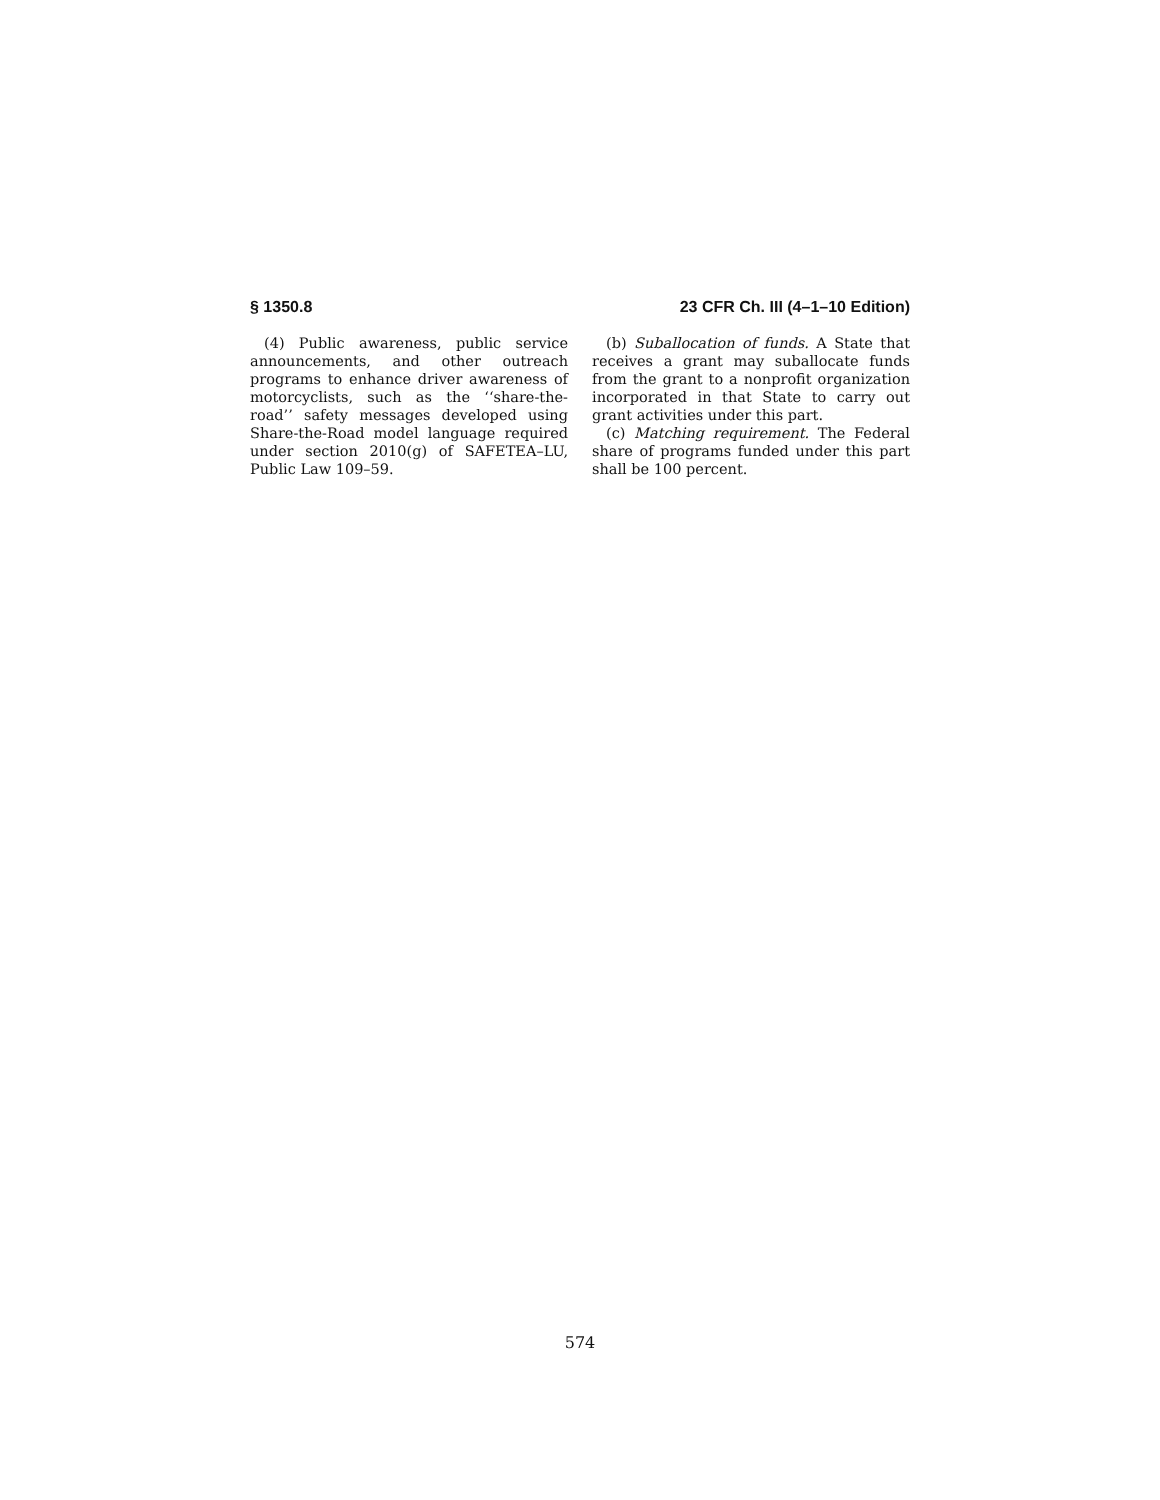§ 1350.8 23 CFR Ch. III (4–1–10 Edition)
(4) Public awareness, public service announcements, and other outreach programs to enhance driver awareness of motorcyclists, such as the ‘‘share-the-road’’ safety messages developed using Share-the-Road model language required under section 2010(g) of SAFETEA–LU, Public Law 109–59.
(b) Suballocation of funds. A State that receives a grant may suballocate funds from the grant to a nonprofit organization incorporated in that State to carry out grant activities under this part.
(c) Matching requirement. The Federal share of programs funded under this part shall be 100 percent.
574